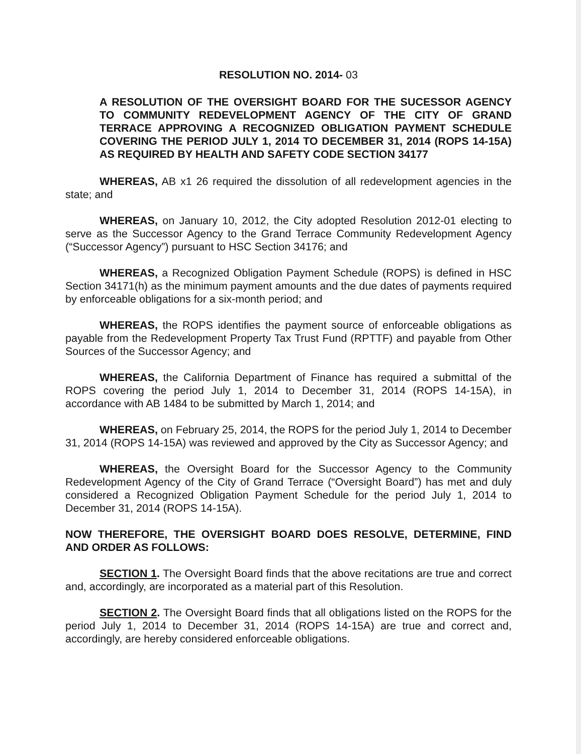RESOLUTION NO. 2014- 03
A RESOLUTION OF THE OVERSIGHT BOARD FOR THE SUCESSOR AGENCY TO COMMUNITY REDEVELOPMENT AGENCY OF THE CITY OF GRAND TERRACE APPROVING A RECOGNIZED OBLIGATION PAYMENT SCHEDULE COVERING THE PERIOD JULY 1, 2014 TO DECEMBER 31, 2014 (ROPS 14-15A) AS REQUIRED BY HEALTH AND SAFETY CODE SECTION 34177
WHEREAS, AB x1 26 required the dissolution of all redevelopment agencies in the state; and
WHEREAS, on January 10, 2012, the City adopted Resolution 2012-01 electing to serve as the Successor Agency to the Grand Terrace Community Redevelopment Agency (“Successor Agency”) pursuant to HSC Section 34176; and
WHEREAS, a Recognized Obligation Payment Schedule (ROPS) is defined in HSC Section 34171(h) as the minimum payment amounts and the due dates of payments required by enforceable obligations for a six-month period; and
WHEREAS, the ROPS identifies the payment source of enforceable obligations as payable from the Redevelopment Property Tax Trust Fund (RPTTF) and payable from Other Sources of the Successor Agency; and
WHEREAS, the California Department of Finance has required a submittal of the ROPS covering the period July 1, 2014 to December 31, 2014 (ROPS 14-15A), in accordance with AB 1484 to be submitted by March 1, 2014; and
WHEREAS, on February 25, 2014, the ROPS for the period July 1, 2014 to December 31, 2014 (ROPS 14-15A) was reviewed and approved by the City as Successor Agency; and
WHEREAS, the Oversight Board for the Successor Agency to the Community Redevelopment Agency of the City of Grand Terrace (“Oversight Board”) has met and duly considered a Recognized Obligation Payment Schedule for the period July 1, 2014 to December 31, 2014 (ROPS 14-15A).
NOW THEREFORE, THE OVERSIGHT BOARD DOES RESOLVE, DETERMINE, FIND AND ORDER AS FOLLOWS:
SECTION 1. The Oversight Board finds that the above recitations are true and correct and, accordingly, are incorporated as a material part of this Resolution.
SECTION 2. The Oversight Board finds that all obligations listed on the ROPS for the period July 1, 2014 to December 31, 2014 (ROPS 14-15A) are true and correct and, accordingly, are hereby considered enforceable obligations.